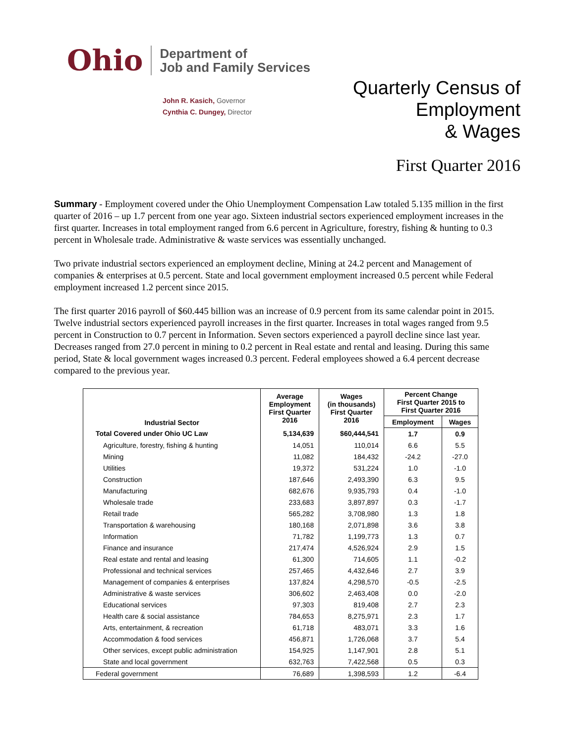Ohio Department of
Job and Family Services
John R. Kasich, Governor
Cynthia C. Dungey, Director
Quarterly Census of
Employment
& Wages
First Quarter 2016
Summary - Employment covered under the Ohio Unemployment Compensation Law totaled 5.135 million in the first quarter of 2016 – up 1.7 percent from one year ago. Sixteen industrial sectors experienced employment increases in the first quarter. Increases in total employment ranged from 6.6 percent in Agriculture, forestry, fishing & hunting to 0.3 percent in Wholesale trade. Administrative & waste services was essentially unchanged.
Two private industrial sectors experienced an employment decline, Mining at 24.2 percent and Management of companies & enterprises at 0.5 percent. State and local government employment increased 0.5 percent while Federal employment increased 1.2 percent since 2015.
The first quarter 2016 payroll of $60.445 billion was an increase of 0.9 percent from its same calendar point in 2015. Twelve industrial sectors experienced payroll increases in the first quarter. Increases in total wages ranged from 9.5 percent in Construction to 0.7 percent in Information. Seven sectors experienced a payroll decline since last year. Decreases ranged from 27.0 percent in mining to 0.2 percent in Real estate and rental and leasing. During this same period, State & local government wages increased 0.3 percent. Federal employees showed a 6.4 percent decrease compared to the previous year.
| Industrial Sector | Average Employment First Quarter 2016 | Wages (in thousands) First Quarter 2016 | Percent Change First Quarter 2015 to First Quarter 2016 | |
| --- | --- | --- | --- | --- |
| | | | Employment | Wages |
| Total Covered under Ohio UC Law | 5,134,639 | $60,444,541 | 1.7 | 0.9 |
| Agriculture, forestry, fishing & hunting | 14,051 | 110,014 | 6.6 | 5.5 |
| Mining | 11,082 | 184,432 | -24.2 | -27.0 |
| Utilities | 19,372 | 531,224 | 1.0 | -1.0 |
| Construction | 187,646 | 2,493,390 | 6.3 | 9.5 |
| Manufacturing | 682,676 | 9,935,793 | 0.4 | -1.0 |
| Wholesale trade | 233,683 | 3,897,897 | 0.3 | -1.7 |
| Retail trade | 565,282 | 3,708,980 | 1.3 | 1.8 |
| Transportation & warehousing | 180,168 | 2,071,898 | 3.6 | 3.8 |
| Information | 71,782 | 1,199,773 | 1.3 | 0.7 |
| Finance and insurance | 217,474 | 4,526,924 | 2.9 | 1.5 |
| Real estate and rental and leasing | 61,300 | 714,605 | 1.1 | -0.2 |
| Professional and technical services | 257,465 | 4,432,646 | 2.7 | 3.9 |
| Management of companies & enterprises | 137,824 | 4,298,570 | -0.5 | -2.5 |
| Administrative & waste services | 306,602 | 2,463,408 | 0.0 | -2.0 |
| Educational services | 97,303 | 819,408 | 2.7 | 2.3 |
| Health care & social assistance | 784,653 | 8,275,971 | 2.3 | 1.7 |
| Arts, entertainment, & recreation | 61,718 | 483,071 | 3.3 | 1.6 |
| Accommodation & food services | 456,871 | 1,726,068 | 3.7 | 5.4 |
| Other services, except public administration | 154,925 | 1,147,901 | 2.8 | 5.1 |
| State and local government | 632,763 | 7,422,568 | 0.5 | 0.3 |
| Federal government | 76,689 | 1,398,593 | 1.2 | -6.4 |